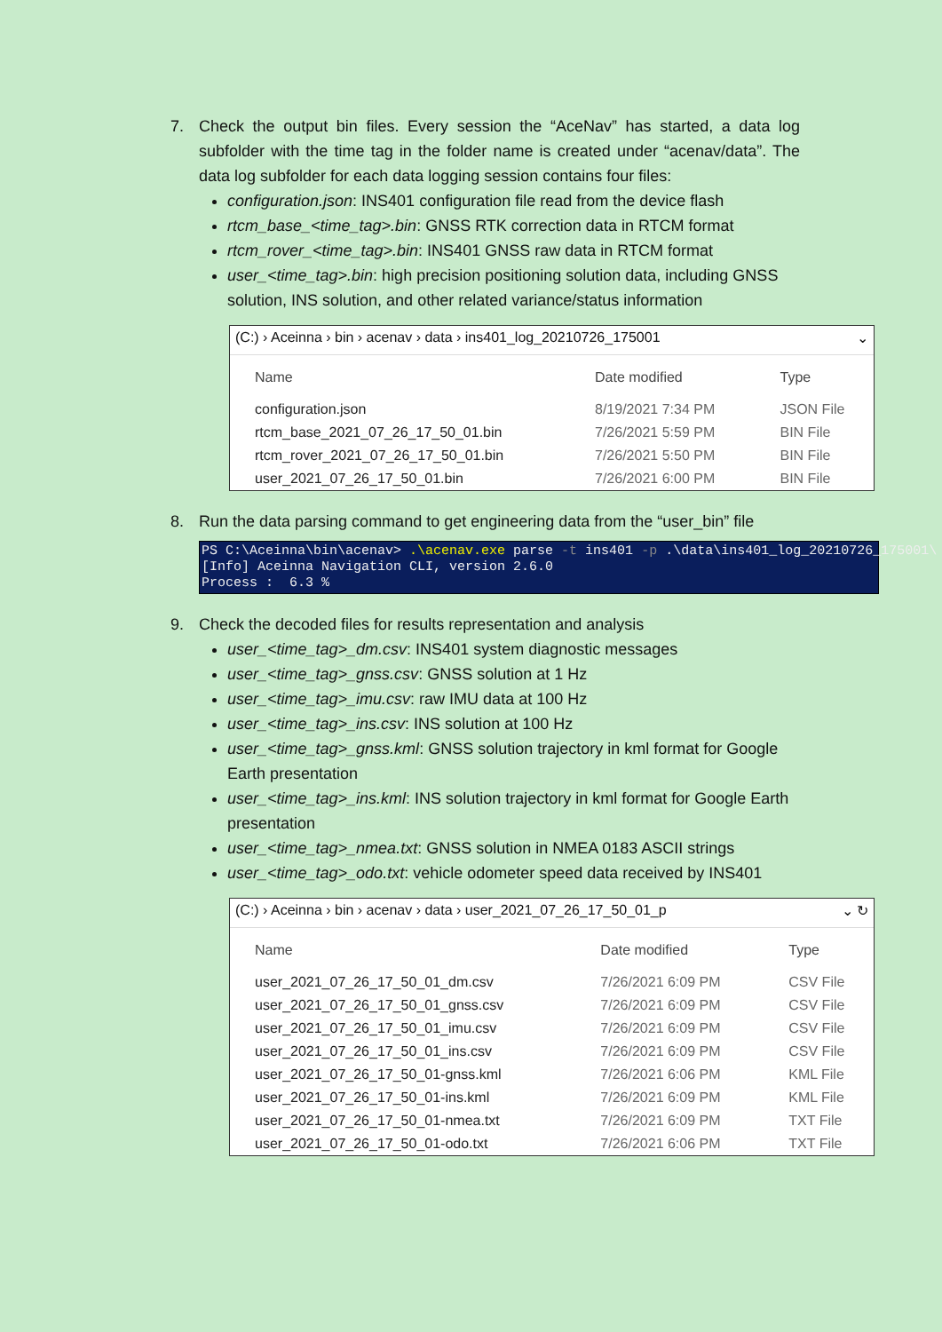7. Check the output bin files. Every session the “AceNav” has started, a data log subfolder with the time tag in the folder name is created under “acenav/data”. The data log subfolder for each data logging session contains four files:
configuration.json: INS401 configuration file read from the device flash
rtcm_base_<time_tag>.bin: GNSS RTK correction data in RTCM format
rtcm_rover_<time_tag>.bin: INS401 GNSS raw data in RTCM format
user_<time_tag>.bin: high precision positioning solution data, including GNSS solution, INS solution, and other related variance/status information
(C:) › Aceinna › bin › acenav › data › ins401_log_20210726_175001 ⌄
| Name | Date modified | Type |
| --- | --- | --- |
| configuration.json | 8/19/2021 7:34 PM | JSON File |
| rtcm_base_2021_07_26_17_50_01.bin | 7/26/2021 5:59 PM | BIN File |
| rtcm_rover_2021_07_26_17_50_01.bin | 7/26/2021 5:50 PM | BIN File |
| user_2021_07_26_17_50_01.bin | 7/26/2021 6:00 PM | BIN File |
8. Run the data parsing command to get engineering data from the “user_bin” file
PS C:\Aceinna\bin\acenav> .\acenav.exe parse -t ins401 -p .\data\ins401_log_20210726_175001\ [Info] Aceinna Navigation CLI, version 2.6.0 Process : 6.3 %
9. Check the decoded files for results representation and analysis
user_<time_tag>_dm.csv: INS401 system diagnostic messages
user_<time_tag>_gnss.csv: GNSS solution at 1 Hz
user_<time_tag>_imu.csv: raw IMU data at 100 Hz
user_<time_tag>_ins.csv: INS solution at 100 Hz
user_<time_tag>_gnss.kml: GNSS solution trajectory in kml format for Google Earth presentation
user_<time_tag>_ins.kml: INS solution trajectory in kml format for Google Earth presentation
user_<time_tag>_nmea.txt: GNSS solution in NMEA 0183 ASCII strings
user_<time_tag>_odo.txt: vehicle odometer speed data received by INS401
(C:) › Aceinna › bin › acenav › data › user_2021_07_26_17_50_01_p ⌄ ↻
| Name | Date modified | Type |
| --- | --- | --- |
| user_2021_07_26_17_50_01_dm.csv | 7/26/2021 6:09 PM | CSV File |
| user_2021_07_26_17_50_01_gnss.csv | 7/26/2021 6:09 PM | CSV File |
| user_2021_07_26_17_50_01_imu.csv | 7/26/2021 6:09 PM | CSV File |
| user_2021_07_26_17_50_01_ins.csv | 7/26/2021 6:09 PM | CSV File |
| user_2021_07_26_17_50_01-gnss.kml | 7/26/2021 6:06 PM | KML File |
| user_2021_07_26_17_50_01-ins.kml | 7/26/2021 6:09 PM | KML File |
| user_2021_07_26_17_50_01-nmea.txt | 7/26/2021 6:09 PM | TXT File |
| user_2021_07_26_17_50_01-odo.txt | 7/26/2021 6:06 PM | TXT File |